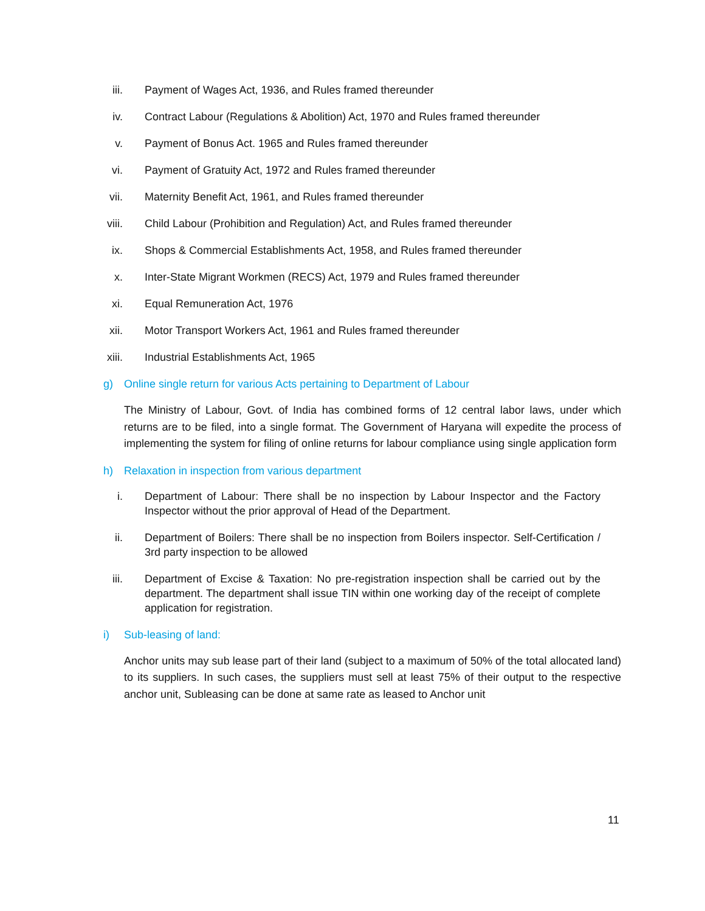iii. Payment of Wages Act, 1936, and Rules framed thereunder
iv. Contract Labour (Regulations & Abolition) Act, 1970 and Rules framed thereunder
v. Payment of Bonus Act. 1965 and Rules framed thereunder
vi. Payment of Gratuity Act, 1972 and Rules framed thereunder
vii. Maternity Benefit Act, 1961, and Rules framed thereunder
viii. Child Labour (Prohibition and Regulation) Act, and Rules framed thereunder
ix. Shops & Commercial Establishments Act, 1958, and Rules framed thereunder
x. Inter-State Migrant Workmen (RECS) Act, 1979 and Rules framed thereunder
xi. Equal Remuneration Act, 1976
xii. Motor Transport Workers Act, 1961 and Rules framed thereunder
xiii. Industrial Establishments Act, 1965
g) Online single return for various Acts pertaining to Department of Labour
The Ministry of Labour, Govt. of India has combined forms of 12 central labor laws, under which returns are to be filed, into a single format. The Government of Haryana will expedite the process of implementing the system for filing of online returns for labour compliance using single application form
h) Relaxation in inspection from various department
i. Department of Labour: There shall be no inspection by Labour Inspector and the Factory Inspector without the prior approval of Head of the Department.
ii. Department of Boilers: There shall be no inspection from Boilers inspector. Self-Certification / 3rd party inspection to be allowed
iii. Department of Excise & Taxation: No pre-registration inspection shall be carried out by the department. The department shall issue TIN within one working day of the receipt of complete application for registration.
i) Sub-leasing of land:
Anchor units may sub lease part of their land (subject to a maximum of 50% of the total allocated land) to its suppliers. In such cases, the suppliers must sell at least 75% of their output to the respective anchor unit, Subleasing can be done at same rate as leased to Anchor unit
11